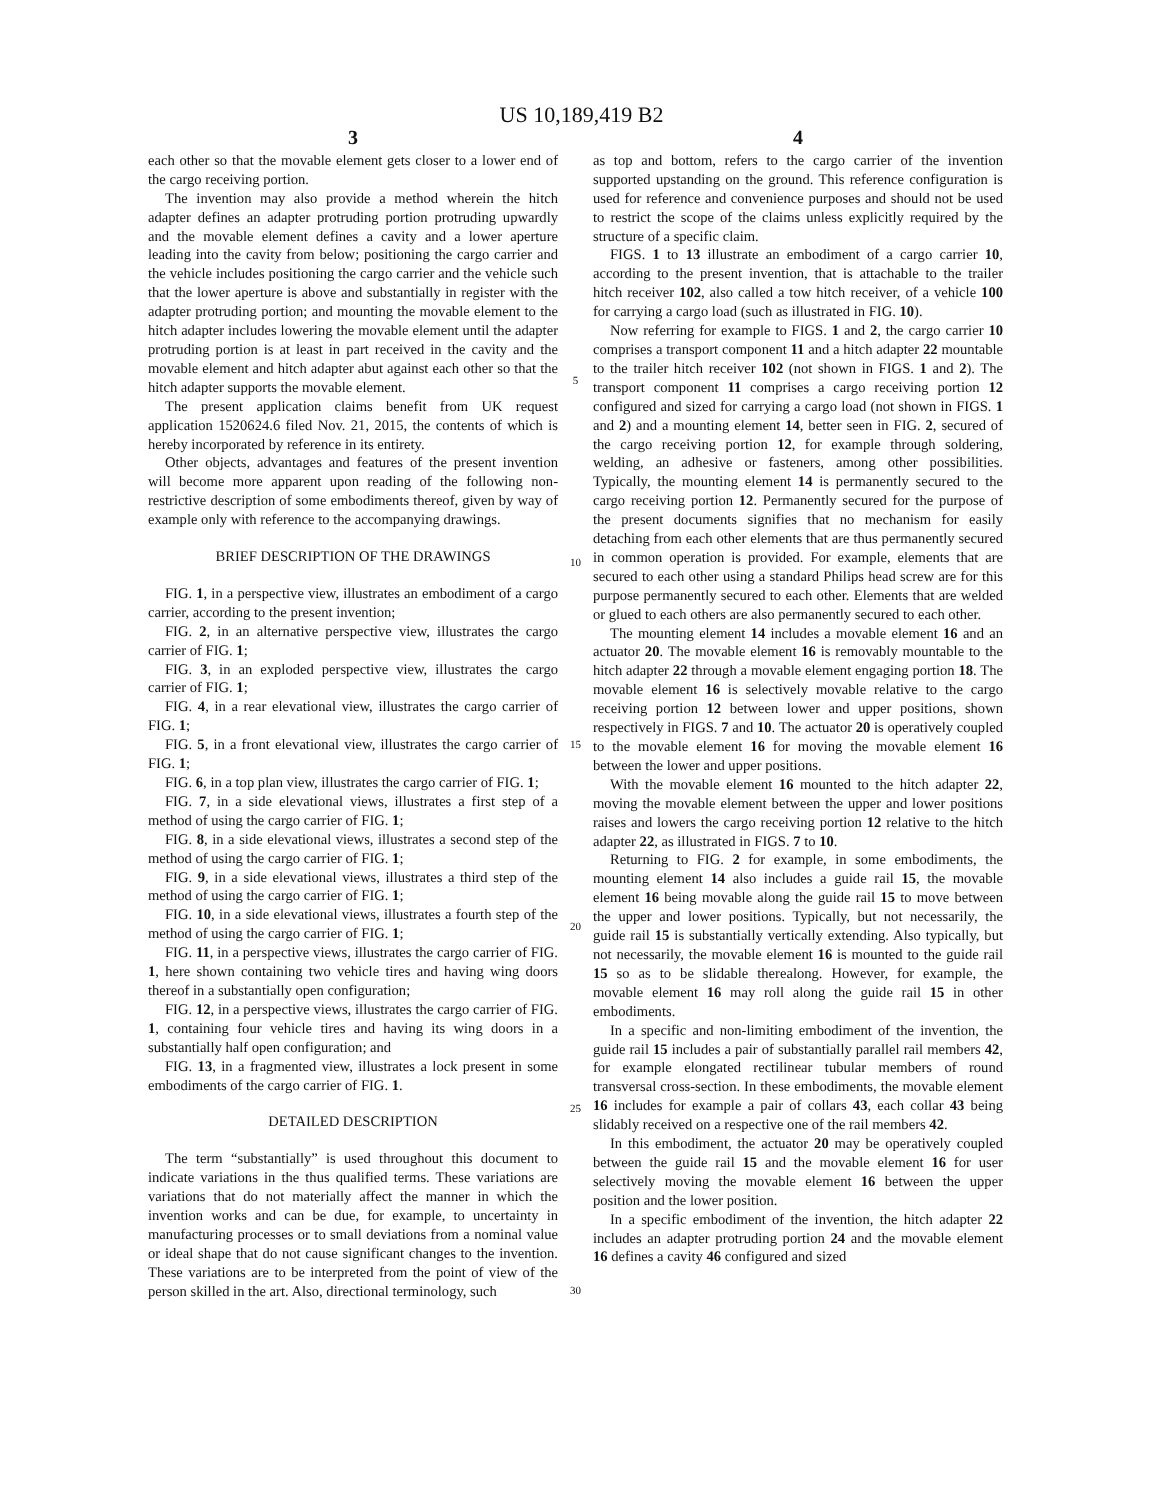US 10,189,419 B2
3
each other so that the movable element gets closer to a lower end of the cargo receiving portion.
The invention may also provide a method wherein the hitch adapter defines an adapter protruding portion protruding upwardly and the movable element defines a cavity and a lower aperture leading into the cavity from below; positioning the cargo carrier and the vehicle includes positioning the cargo carrier and the vehicle such that the lower aperture is above and substantially in register with the adapter protruding portion; and mounting the movable element to the hitch adapter includes lowering the movable element until the adapter protruding portion is at least in part received in the cavity and the movable element and hitch adapter abut against each other so that the hitch adapter supports the movable element.
The present application claims benefit from UK request application 1520624.6 filed Nov. 21, 2015, the contents of which is hereby incorporated by reference in its entirety.
Other objects, advantages and features of the present invention will become more apparent upon reading of the following non-restrictive description of some embodiments thereof, given by way of example only with reference to the accompanying drawings.
BRIEF DESCRIPTION OF THE DRAWINGS
FIG. 1, in a perspective view, illustrates an embodiment of a cargo carrier, according to the present invention;
FIG. 2, in an alternative perspective view, illustrates the cargo carrier of FIG. 1;
FIG. 3, in an exploded perspective view, illustrates the cargo carrier of FIG. 1;
FIG. 4, in a rear elevational view, illustrates the cargo carrier of FIG. 1;
FIG. 5, in a front elevational view, illustrates the cargo carrier of FIG. 1;
FIG. 6, in a top plan view, illustrates the cargo carrier of FIG. 1;
FIG. 7, in a side elevational views, illustrates a first step of a method of using the cargo carrier of FIG. 1;
FIG. 8, in a side elevational views, illustrates a second step of the method of using the cargo carrier of FIG. 1;
FIG. 9, in a side elevational views, illustrates a third step of the method of using the cargo carrier of FIG. 1;
FIG. 10, in a side elevational views, illustrates a fourth step of the method of using the cargo carrier of FIG. 1;
FIG. 11, in a perspective views, illustrates the cargo carrier of FIG. 1, here shown containing two vehicle tires and having wing doors thereof in a substantially open configuration;
FIG. 12, in a perspective views, illustrates the cargo carrier of FIG. 1, containing four vehicle tires and having its wing doors in a substantially half open configuration; and
FIG. 13, in a fragmented view, illustrates a lock present in some embodiments of the cargo carrier of FIG. 1.
DETAILED DESCRIPTION
The term “substantially” is used throughout this document to indicate variations in the thus qualified terms. These variations are variations that do not materially affect the manner in which the invention works and can be due, for example, to uncertainty in manufacturing processes or to small deviations from a nominal value or ideal shape that do not cause significant changes to the invention. These variations are to be interpreted from the point of view of the person skilled in the art. Also, directional terminology, such
5
10
15
20
25
30
4
as top and bottom, refers to the cargo carrier of the invention supported upstanding on the ground. This reference configuration is used for reference and convenience purposes and should not be used to restrict the scope of the claims unless explicitly required by the structure of a specific claim.
FIGS. 1 to 13 illustrate an embodiment of a cargo carrier 10, according to the present invention, that is attachable to the trailer hitch receiver 102, also called a tow hitch receiver, of a vehicle 100 for carrying a cargo load (such as illustrated in FIG. 10).
Now referring for example to FIGS. 1 and 2, the cargo carrier 10 comprises a transport component 11 and a hitch adapter 22 mountable to the trailer hitch receiver 102 (not shown in FIGS. 1 and 2). The transport component 11 comprises a cargo receiving portion 12 configured and sized for carrying a cargo load (not shown in FIGS. 1 and 2) and a mounting element 14, better seen in FIG. 2, secured of the cargo receiving portion 12, for example through soldering, welding, an adhesive or fasteners, among other possibilities. Typically, the mounting element 14 is permanently secured to the cargo receiving portion 12. Permanently secured for the purpose of the present documents signifies that no mechanism for easily detaching from each other elements that are thus permanently secured in common operation is provided. For example, elements that are secured to each other using a standard Philips head screw are for this purpose permanently secured to each other. Elements that are welded or glued to each others are also permanently secured to each other.
The mounting element 14 includes a movable element 16 and an actuator 20. The movable element 16 is removably mountable to the hitch adapter 22 through a movable element engaging portion 18. The movable element 16 is selectively movable relative to the cargo receiving portion 12 between lower and upper positions, shown respectively in FIGS. 7 and 10. The actuator 20 is operatively coupled to the movable element 16 for moving the movable element 16 between the lower and upper positions.
With the movable element 16 mounted to the hitch adapter 22, moving the movable element between the upper and lower positions raises and lowers the cargo receiving portion 12 relative to the hitch adapter 22, as illustrated in FIGS. 7 to 10.
Returning to FIG. 2 for example, in some embodiments, the mounting element 14 also includes a guide rail 15, the movable element 16 being movable along the guide rail 15 to move between the upper and lower positions. Typically, but not necessarily, the guide rail 15 is substantially vertically extending. Also typically, but not necessarily, the movable element 16 is mounted to the guide rail 15 so as to be slidable therealong. However, for example, the movable element 16 may roll along the guide rail 15 in other embodiments.
In a specific and non-limiting embodiment of the invention, the guide rail 15 includes a pair of substantially parallel rail members 42, for example elongated rectilinear tubular members of round transversal cross-section. In these embodiments, the movable element 16 includes for example a pair of collars 43, each collar 43 being slidably received on a respective one of the rail members 42.
In this embodiment, the actuator 20 may be operatively coupled between the guide rail 15 and the movable element 16 for user selectively moving the movable element 16 between the upper position and the lower position.
In a specific embodiment of the invention, the hitch adapter 22 includes an adapter protruding portion 24 and the movable element 16 defines a cavity 46 configured and sized